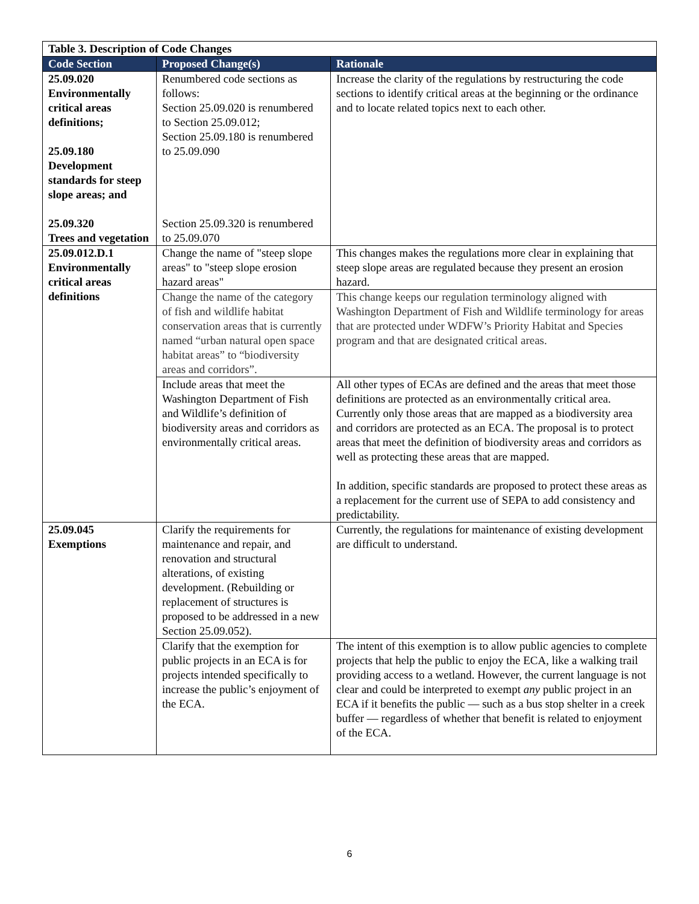| Table 3. Description of Code Changes | | |
| --- | --- | --- |
| Code Section | Proposed Change(s) | Rationale |
| 25.09.020 Environmentally critical areas definitions; 25.09.180 Development standards for steep slope areas; and 25.09.320 Trees and vegetation | Renumbered code sections as follows: Section 25.09.020 is renumbered to Section 25.09.012; Section 25.09.180 is renumbered to 25.09.090 Section 25.09.320 is renumbered to 25.09.070 | Increase the clarity of the regulations by restructuring the code sections to identify critical areas at the beginning or the ordinance and to locate related topics next to each other. |
| 25.09.012.D.1 Environmentally critical areas definitions | Change the name of "steep slope areas" to "steep slope erosion hazard areas" | This changes makes the regulations more clear in explaining that steep slope areas are regulated because they present an erosion hazard. |
| | Change the name of the category of fish and wildlife habitat conservation areas that is currently named “urban natural open space habitat areas” to “biodiversity areas and corridors”. | This change keeps our regulation terminology aligned with Washington Department of Fish and Wildlife terminology for areas that are protected under WDFW’s Priority Habitat and Species program and that are designated critical areas. |
| | Include areas that meet the Washington Department of Fish and Wildlife’s definition of biodiversity areas and corridors as environmentally critical areas. | All other types of ECAs are defined and the areas that meet those definitions are protected as an environmentally critical area. Currently only those areas that are mapped as a biodiversity area and corridors are protected as an ECA. The proposal is to protect areas that meet the definition of biodiversity areas and corridors as well as protecting these areas that are mapped. In addition, specific standards are proposed to protect these areas as a replacement for the current use of SEPA to add consistency and predictability. |
| 25.09.045 Exemptions | Clarify the requirements for maintenance and repair, and renovation and structural alterations, of existing development. (Rebuilding or replacement of structures is proposed to be addressed in a new Section 25.09.052). | Currently, the regulations for maintenance of existing development are difficult to understand. |
| | Clarify that the exemption for public projects in an ECA is for projects intended specifically to increase the public’s enjoyment of the ECA. | The intent of this exemption is to allow public agencies to complete projects that help the public to enjoy the ECA, like a walking trail providing access to a wetland. However, the current language is not clear and could be interpreted to exempt any public project in an ECA if it benefits the public — such as a bus stop shelter in a creek buffer — regardless of whether that benefit is related to enjoyment of the ECA. |
6